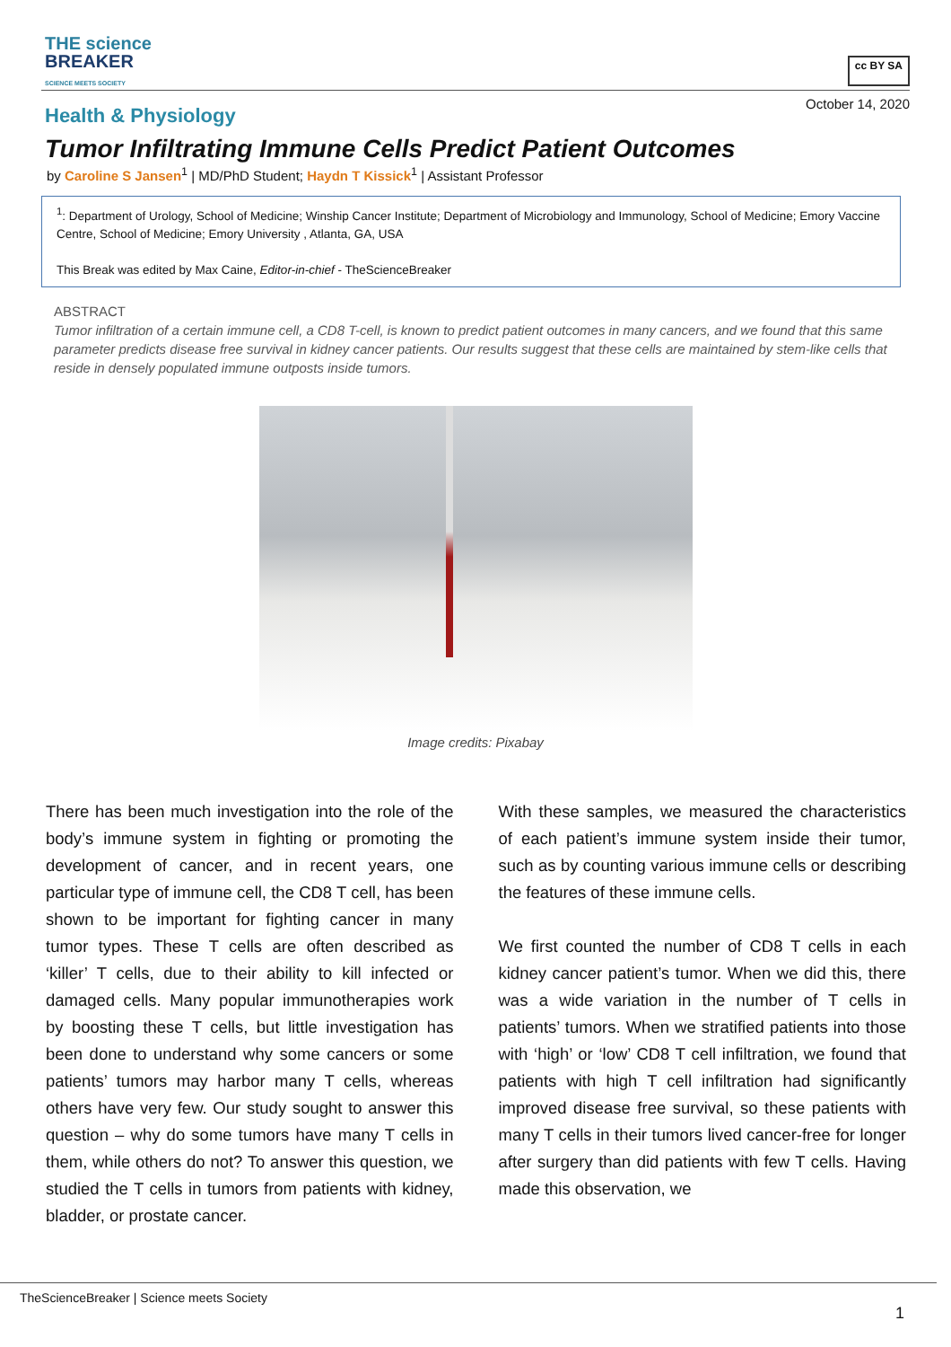THE science
BREAKER
SCIENCE MEETS SOCIETY
cc BY SA
October 14, 2020
Health & Physiology
Tumor Infiltrating Immune Cells Predict Patient Outcomes
by Caroline S Jansen<sup>1</sup> | MD/PhD Student; Haydn T Kissick<sup>1</sup> | Assistant Professor
<sup>1</sup>: Department of Urology, School of Medicine; Winship Cancer Institute; Department of Microbiology and Immunology, School of Medicine; Emory Vaccine Centre, School of Medicine; Emory University , Atlanta, GA, USA
This Break was edited by Max Caine, Editor-in-chief - TheScienceBreaker
ABSTRACT
Tumor infiltration of a certain immune cell, a CD8 T-cell, is known to predict patient outcomes in many cancers, and we found that this same parameter predicts disease free survival in kidney cancer patients. Our results suggest that these cells are maintained by stem-like cells that reside in densely populated immune outposts inside tumors.
Image credits: Pixabay
There has been much investigation into the role of the body’s immune system in fighting or promoting the development of cancer, and in recent years, one particular type of immune cell, the CD8 T cell, has been shown to be important for fighting cancer in many tumor types. These T cells are often described as ‘killer’ T cells, due to their ability to kill infected or damaged cells. Many popular immunotherapies work by boosting these T cells, but little investigation has been done to understand why some cancers or some patients’ tumors may harbor many T cells, whereas others have very few. Our study sought to answer this question – why do some tumors have many T cells in them, while others do not? To answer this question, we studied the T cells in tumors from patients with kidney, bladder, or prostate cancer.
With these samples, we measured the characteristics of each patient’s immune system inside their tumor, such as by counting various immune cells or describing the features of these immune cells.
We first counted the number of CD8 T cells in each kidney cancer patient’s tumor. When we did this, there was a wide variation in the number of T cells in patients’ tumors. When we stratified patients into those with ‘high’ or ‘low’ CD8 T cell infiltration, we found that patients with high T cell infiltration had significantly improved disease free survival, so these patients with many T cells in their tumors lived cancer-free for longer after surgery than did patients with few T cells. Having made this observation, we
TheScienceBreaker | Science meets Society
1